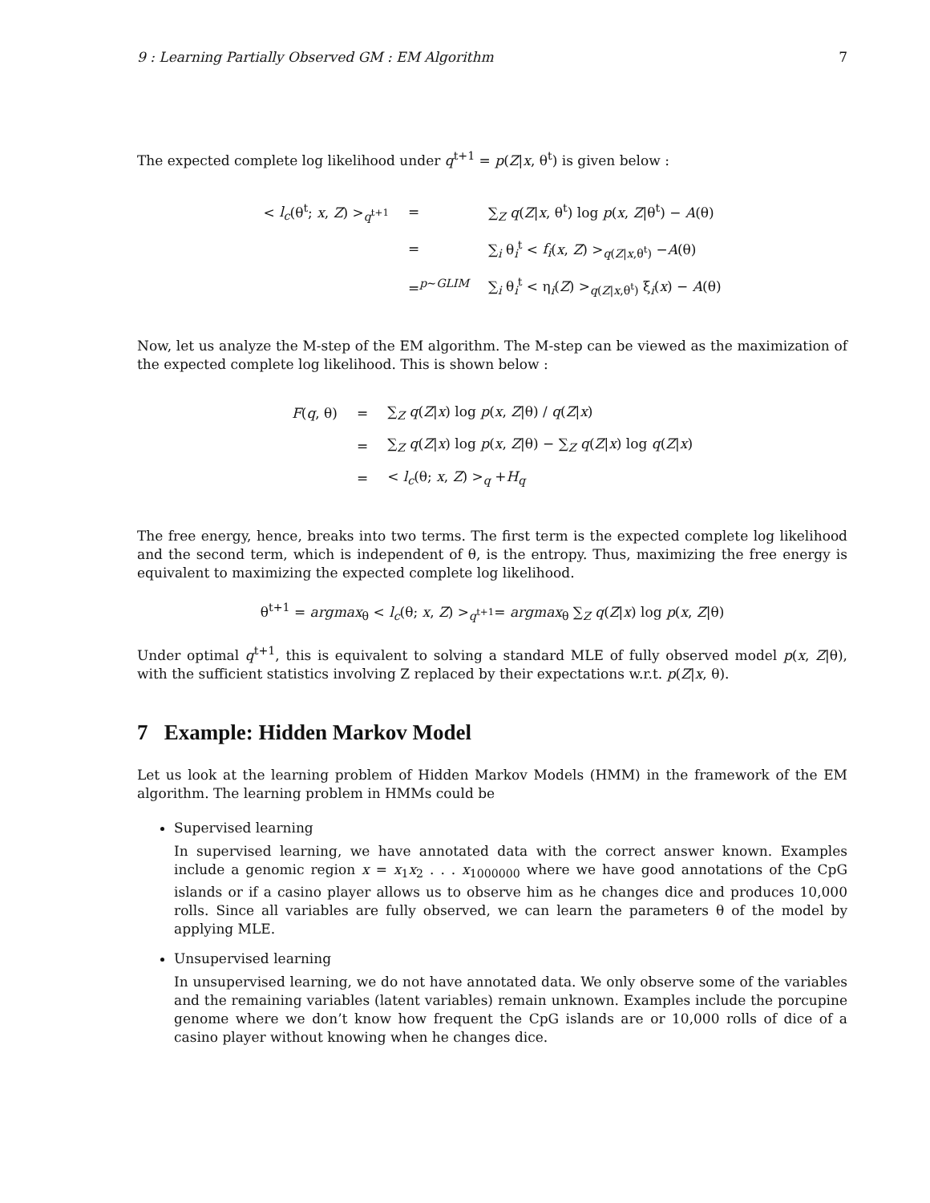9 : Learning Partially Observed GM : EM Algorithm 7
The expected complete log likelihood under q<sup>t+1</sup> = p(Z|x, θ<sup>t</sup>) is given below :
| < l<sub>c</sub> (θ<sup>t</sup>; x , Z ) ><sub>q<sup>t+1</sup></sub> | = | ∑<sub>Z</sub> q ( Z / x , θ<sup>t</sup>) log p ( x , Z /θ<sup>t</sup>) − A (θ) |
| | = | ∑<sub>i</sub> θ<sub>i</sub><sup>t</sup> < f<sub>i</sub> ( x , Z ) ><sub>q(Z/x,θ<sup>t</sup>)</sub> − A (θ) |
| | =<sup>p∼GLIM</sup> | ∑<sub>i</sub> θ<sub>i</sub><sup>t</sup> < η<sub>i</sub>( Z ) ><sub>q(Z/x,θ<sup>t</sup>)</sub> ξ<sub>i</sub>( x ) − A (θ) |
Now, let us analyze the M-step of the EM algorithm. The M-step can be viewed as the maximization of the expected complete log likelihood. This is shown below :
| F ( q , θ) | = | ∑<sub>Z</sub> q ( Z / x ) log p ( x , Z /θ) / q ( Z / x ) |
| | = | ∑<sub>Z</sub> q ( Z / x ) log p ( x , Z /θ) − ∑<sub>Z</sub> q ( Z / x ) log q ( Z / x ) |
| | = | < l<sub>c</sub> (θ; x , Z ) ><sub>q</sub> + H<sub>q</sub> |
The free energy, hence, breaks into two terms. The first term is the expected complete log likelihood and the second term, which is independent of θ, is the entropy. Thus, maximizing the free energy is equivalent to maximizing the expected complete log likelihood.
θ<sup>t+1</sup> = argmax<sub>θ</sub> < l<sub>c</sub>(θ; x, Z) ><sub>q<sup>t+1</sup></sub>= argmax<sub>θ</sub> ∑<sub>Z</sub> q(Z|x) log p(x, Z|θ)
Under optimal q<sup>t+1</sup>, this is equivalent to solving a standard MLE of fully observed model p(x, Z|θ), with the sufficient statistics involving Z replaced by their expectations w.r.t. p(Z|x, θ).
7 Example: Hidden Markov Model
Let us look at the learning problem of Hidden Markov Models (HMM) in the framework of the EM algorithm. The learning problem in HMMs could be
Supervised learning
In supervised learning, we have annotated data with the correct answer known. Examples include a genomic region x = x<sub>1</sub>x<sub>2</sub> . . . x<sub>1000000</sub> where we have good annotations of the CpG islands or if a casino player allows us to observe him as he changes dice and produces 10,000 rolls. Since all variables are fully observed, we can learn the parameters θ of the model by applying MLE.
Unsupervised learning
In unsupervised learning, we do not have annotated data. We only observe some of the variables and the remaining variables (latent variables) remain unknown. Examples include the porcupine genome where we don’t know how frequent the CpG islands are or 10,000 rolls of dice of a casino player without knowing when he changes dice.